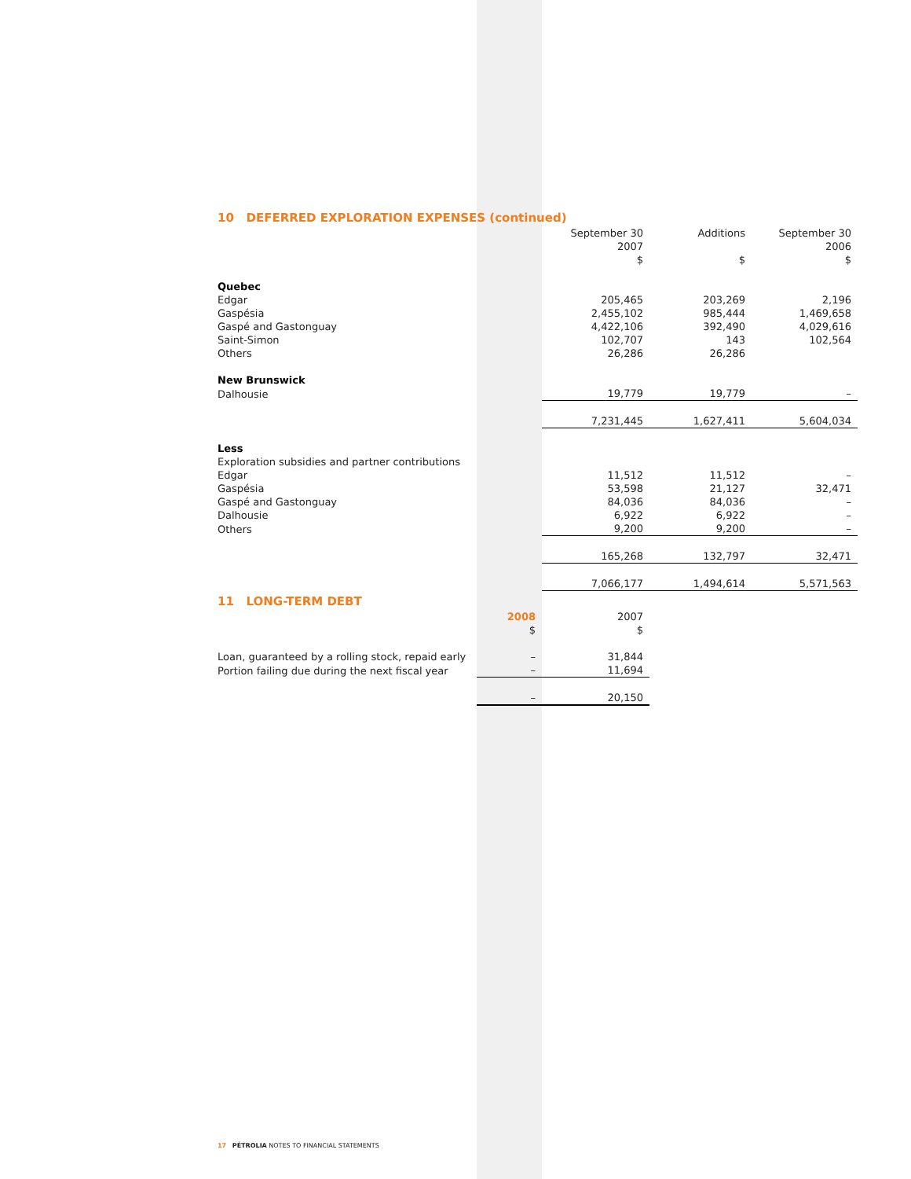10 DEFERRED EXPLORATION EXPENSES (continued)
| | | September 30 2007 $ | Additions $ | September 30 2006 $ |
| --- | --- | --- | --- | --- |
| Quebec | | | | |
| Edgar | | 205,465 | 203,269 | 2,196 |
| Gaspésia | | 2,455,102 | 985,444 | 1,469,658 |
| Gaspé and Gastonguay | | 4,422,106 | 392,490 | 4,029,616 |
| Saint-Simon | | 102,707 | 143 | 102,564 |
| Others | | 26,286 | 26,286 | |
| New Brunswick | | | | |
| Dalhousie | | 19,779 | 19,779 | – |
| | | 7,231,445 | 1,627,411 | 5,604,034 |
| Less | | | | |
| Exploration subsidies and partner contributions | | | | |
| Edgar | | 11,512 | 11,512 | – |
| Gaspésia | | 53,598 | 21,127 | 32,471 |
| Gaspé and Gastonguay | | 84,036 | 84,036 | – |
| Dalhousie | | 6,922 | 6,922 | – |
| Others | | 9,200 | 9,200 | – |
| | | 165,268 | 132,797 | 32,471 |
| | | 7,066,177 | 1,494,614 | 5,571,563 |
11 LONG-TERM DEBT
| | 2008 $ | 2007 $ |
| --- | --- | --- |
| Loan, guaranteed by a rolling stock, repaid early | – | 31,844 |
| Portion failing due during the next fiscal year | – | 11,694 |
| | – | 20,150 |
17 PÉTROLIA NOTES TO FINANCIAL STATEMENTS